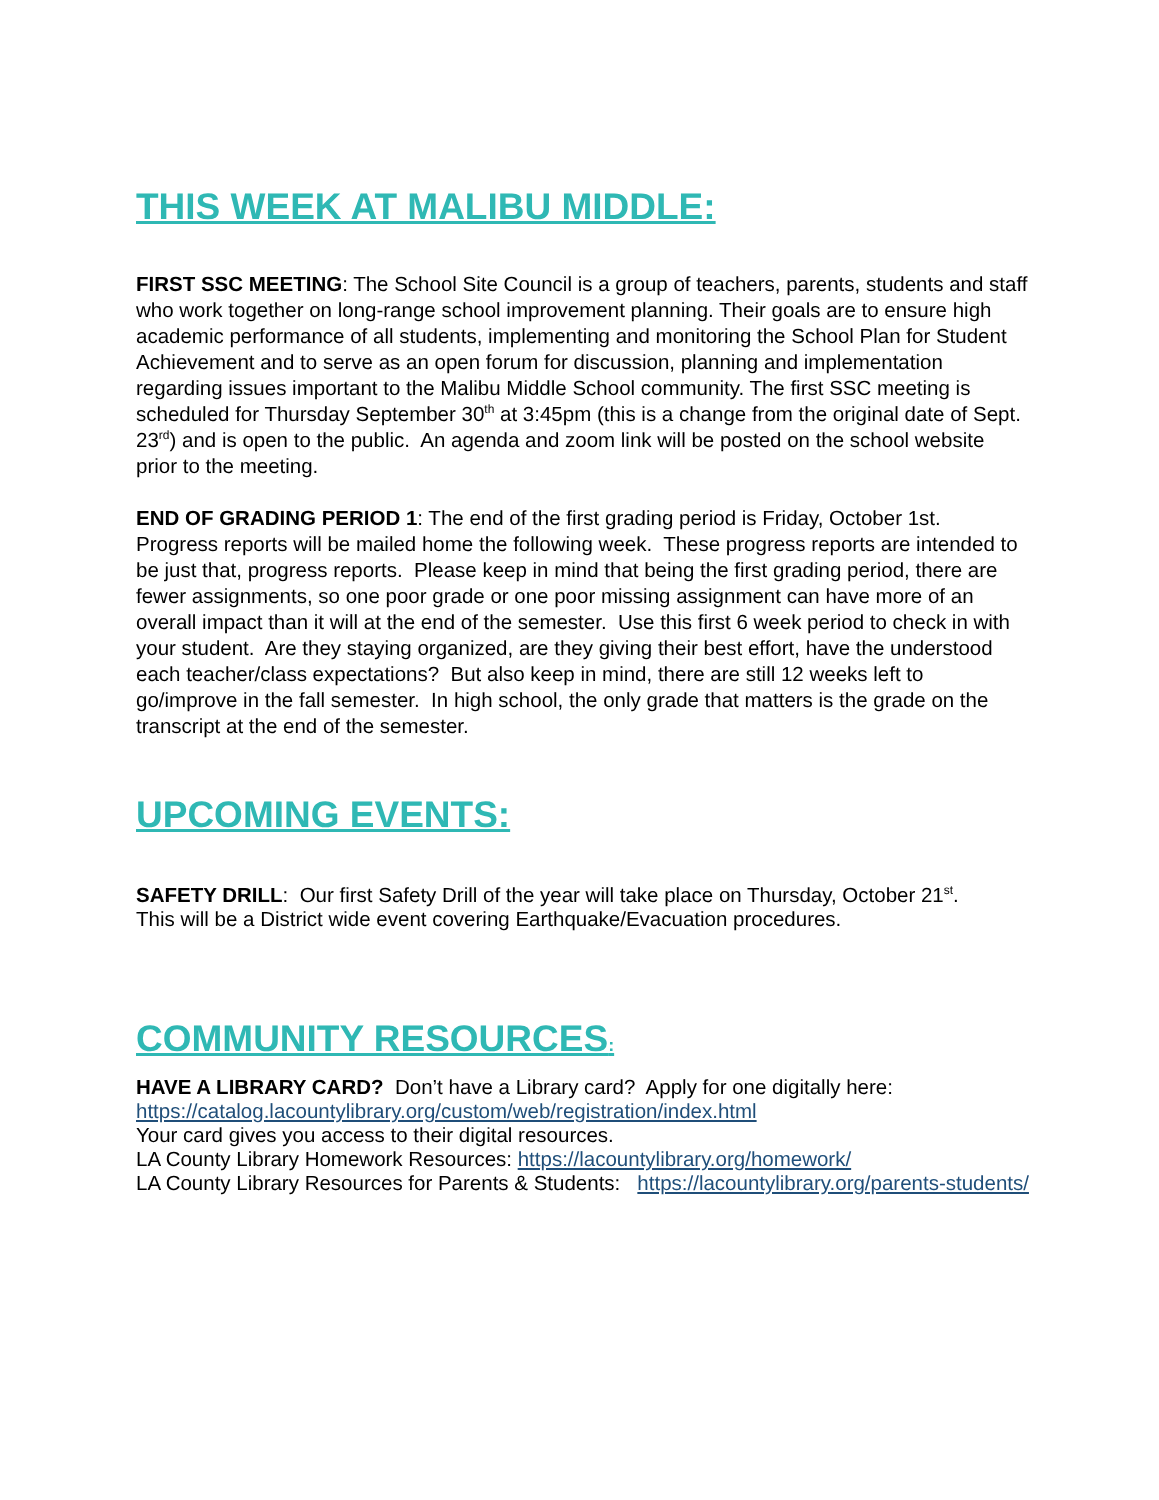THIS WEEK AT MALIBU MIDDLE:
FIRST SSC MEETING: The School Site Council is a group of teachers, parents, students and staff who work together on long-range school improvement planning. Their goals are to ensure high academic performance of all students, implementing and monitoring the School Plan for Student Achievement and to serve as an open forum for discussion, planning and implementation regarding issues important to the Malibu Middle School community. The first SSC meeting is scheduled for Thursday September 30<sup>th</sup> at 3:45pm (this is a change from the original date of Sept. 23<sup>rd</sup>) and is open to the public. An agenda and zoom link will be posted on the school website prior to the meeting.
END OF GRADING PERIOD 1: The end of the first grading period is Friday, October 1st. Progress reports will be mailed home the following week. These progress reports are intended to be just that, progress reports. Please keep in mind that being the first grading period, there are fewer assignments, so one poor grade or one poor missing assignment can have more of an overall impact than it will at the end of the semester. Use this first 6 week period to check in with your student. Are they staying organized, are they giving their best effort, have the understood each teacher/class expectations? But also keep in mind, there are still 12 weeks left to go/improve in the fall semester. In high school, the only grade that matters is the grade on the transcript at the end of the semester.
UPCOMING EVENTS:
SAFETY DRILL: Our first Safety Drill of the year will take place on Thursday, October 21<sup>st</sup>.
This will be a District wide event covering Earthquake/Evacuation procedures.
COMMUNITY RESOURCES:
HAVE A LIBRARY CARD? Don’t have a Library card? Apply for one digitally here: https://catalog.lacountylibrary.org/custom/web/registration/index.html
Your card gives you access to their digital resources.
LA County Library Homework Resources: https://lacountylibrary.org/homework/
LA County Library Resources for Parents & Students: https://lacountylibrary.org/parents-students/